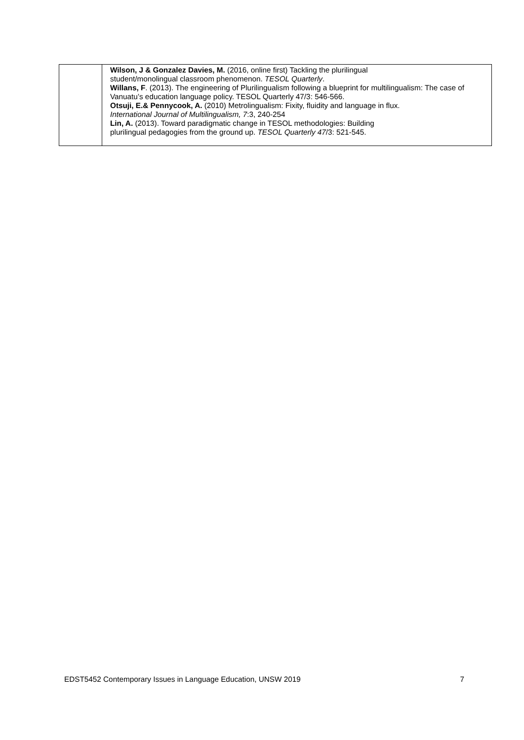| | Wilson, J & Gonzalez Davies, M. (2016, online first) Tackling the plurilingual student/monolingual classroom phenomenon. TESOL Quarterly . Willans, F . (2013). The engineering of Plurilingualism following a blueprint for multilingualism: The case of Vanuatu’s education language policy. TESOL Quarterly 47/3: 546-566. Otsuji, E.& Pennycook, A. (2010) Metrolingualism: Fixity, fluidity and language in flux. International Journal of Multilingualism, 7 :3, 240-254 Lin, A. (2013). Toward paradigmatic change in TESOL methodologies: Building plurilingual pedagogies from the ground up. TESOL Quarterly 47 /3: 521-545. |
EDST5452 Contemporary Issues in Language Education, UNSW 2019 7